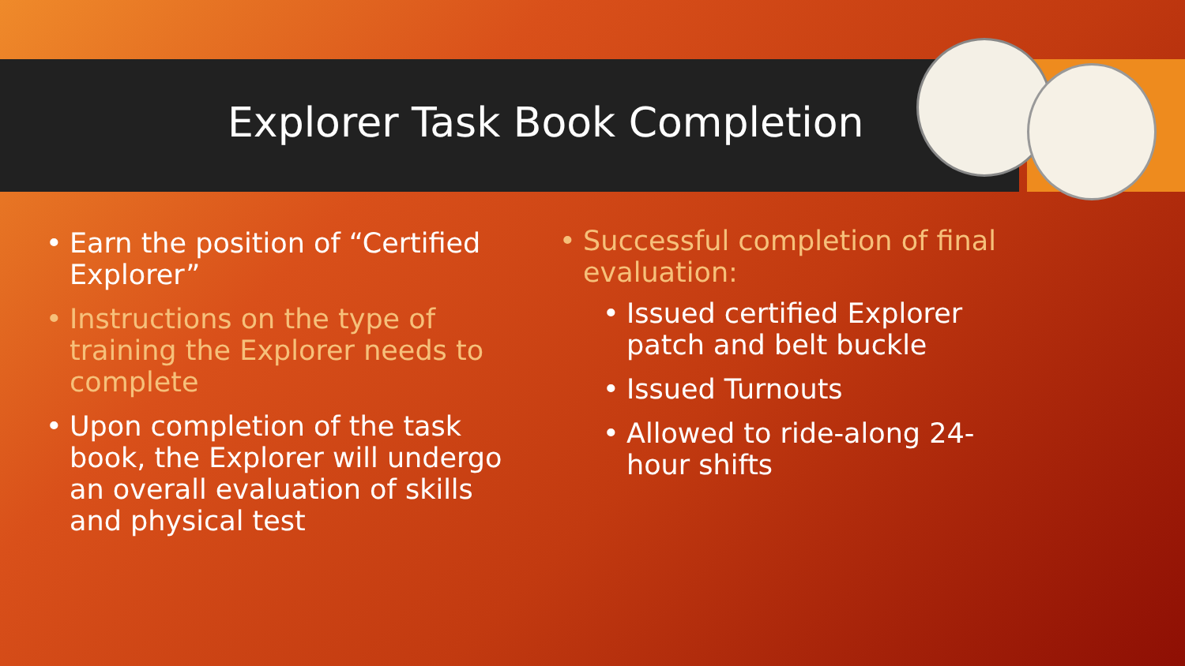Explorer Task Book Completion
Earn the position of “Certified Explorer”
Instructions on the type of training the Explorer needs to complete
Upon completion of the task book, the Explorer will undergo an overall evaluation of skills and physical test
Successful completion of final evaluation:
Issued certified Explorer patch and belt buckle
Issued Turnouts
Allowed to ride-along 24-hour shifts